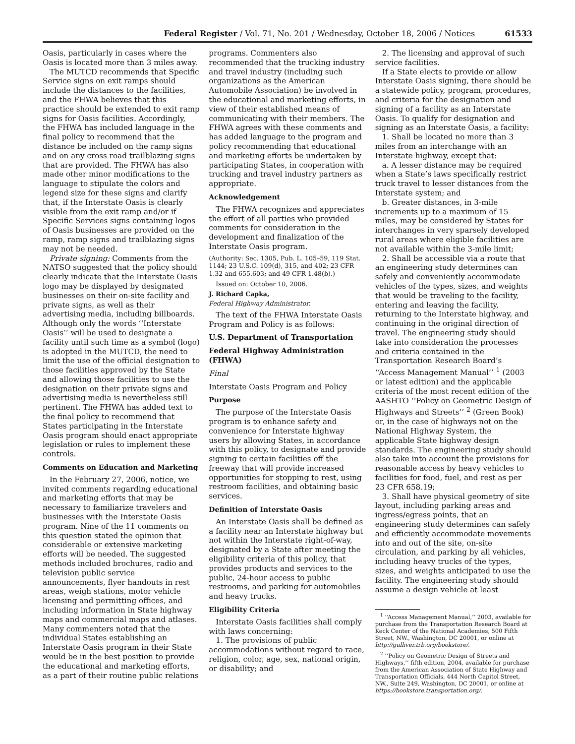Federal Register / Vol. 71, No. 201 / Wednesday, October 18, 2006 / Notices 61533
Oasis, particularly in cases where the Oasis is located more than 3 miles away.
The MUTCD recommends that Specific Service signs on exit ramps should include the distances to the facilities, and the FHWA believes that this practice should be extended to exit ramp signs for Oasis facilities. Accordingly, the FHWA has included language in the final policy to recommend that the distance be included on the ramp signs and on any cross road trailblazing signs that are provided. The FHWA has also made other minor modifications to the language to stipulate the colors and legend size for these signs and clarify that, if the Interstate Oasis is clearly visible from the exit ramp and/or if Specific Services signs containing logos of Oasis businesses are provided on the ramp, ramp signs and trailblazing signs may not be needed.
Private signing: Comments from the NATSO suggested that the policy should clearly indicate that the Interstate Oasis logo may be displayed by designated businesses on their on-site facility and private signs, as well as their advertising media, including billboards. Although only the words ‘‘Interstate Oasis’’ will be used to designate a facility until such time as a symbol (logo) is adopted in the MUTCD, the need to limit the use of the official designation to those facilities approved by the State and allowing those facilities to use the designation on their private signs and advertising media is nevertheless still pertinent. The FHWA has added text to the final policy to recommend that States participating in the Interstate Oasis program should enact appropriate legislation or rules to implement these controls.
Comments on Education and Marketing
In the February 27, 2006, notice, we invited comments regarding educational and marketing efforts that may be necessary to familiarize travelers and businesses with the Interstate Oasis program. Nine of the 11 comments on this question stated the opinion that considerable or extensive marketing efforts will be needed. The suggested methods included brochures, radio and television public service announcements, flyer handouts in rest areas, weigh stations, motor vehicle licensing and permitting offices, and including information in State highway maps and commercial maps and atlases. Many commenters noted that the individual States establishing an Interstate Oasis program in their State would be in the best position to provide the educational and marketing efforts, as a part of their routine public relations
programs. Commenters also recommended that the trucking industry and travel industry (including such organizations as the American Automobile Association) be involved in the educational and marketing efforts, in view of their established means of communicating with their members. The FHWA agrees with these comments and has added language to the program and policy recommending that educational and marketing efforts be undertaken by participating States, in cooperation with trucking and travel industry partners as appropriate.
Acknowledgement
The FHWA recognizes and appreciates the effort of all parties who provided comments for consideration in the development and finalization of the Interstate Oasis program.
(Authority: Sec. 1305, Pub. L. 105–59, 119 Stat. 1144; 23 U.S.C. 109(d), 315, and 402; 23 CFR 1.32 and 655.603; and 49 CFR 1.48(b).)
Issued on: October 10, 2006.
J. Richard Capka,
Federal Highway Administrator.
The text of the FHWA Interstate Oasis Program and Policy is as follows:
U.S. Department of Transportation
Federal Highway Administration (FHWA)
Final
Interstate Oasis Program and Policy
Purpose
The purpose of the Interstate Oasis program is to enhance safety and convenience for Interstate highway users by allowing States, in accordance with this policy, to designate and provide signing to certain facilities off the freeway that will provide increased opportunities for stopping to rest, using restroom facilities, and obtaining basic services.
Definition of Interstate Oasis
An Interstate Oasis shall be defined as a facility near an Interstate highway but not within the Interstate right-of-way, designated by a State after meeting the eligibility criteria of this policy, that provides products and services to the public, 24-hour access to public restrooms, and parking for automobiles and heavy trucks.
Eligibility Criteria
Interstate Oasis facilities shall comply with laws concerning:
1. The provisions of public accommodations without regard to race, religion, color, age, sex, national origin, or disability; and
2. The licensing and approval of such service facilities.
If a State elects to provide or allow Interstate Oasis signing, there should be a statewide policy, program, procedures, and criteria for the designation and signing of a facility as an Interstate Oasis. To qualify for designation and signing as an Interstate Oasis, a facility:
1. Shall be located no more than 3 miles from an interchange with an Interstate highway, except that:
a. A lesser distance may be required when a State’s laws specifically restrict truck travel to lesser distances from the Interstate system; and
b. Greater distances, in 3-mile increments up to a maximum of 15 miles, may be considered by States for interchanges in very sparsely developed rural areas where eligible facilities are not available within the 3-mile limit;
2. Shall be accessible via a route that an engineering study determines can safely and conveniently accommodate vehicles of the types, sizes, and weights that would be traveling to the facility, entering and leaving the facility, returning to the Interstate highway, and continuing in the original direction of travel. The engineering study should take into consideration the processes and criteria contained in the Transportation Research Board’s ‘‘Access Management Manual’’ <sup>1</sup> (2003 or latest edition) and the applicable criteria of the most recent edition of the AASHTO ‘‘Policy on Geometric Design of Highways and Streets’’ <sup>2</sup> (Green Book) or, in the case of highways not on the National Highway System, the applicable State highway design standards. The engineering study should also take into account the provisions for reasonable access by heavy vehicles to facilities for food, fuel, and rest as per 23 CFR 658.19;
3. Shall have physical geometry of site layout, including parking areas and ingress/egress points, that an engineering study determines can safely and efficiently accommodate movements into and out of the site, on-site circulation, and parking by all vehicles, including heavy trucks of the types, sizes, and weights anticipated to use the facility. The engineering study should assume a design vehicle at least
<sup>1</sup> ‘‘Access Management Manual,’’ 2003, available for purchase from the Transportation Research Board at Keck Center of the National Academies, 500 Fifth Street, NW., Washington, DC 20001, or online at http://gulliver.trb.org/bookstore/.
<sup>2</sup> ‘‘Policy on Geometric Design of Streets and Highways,’’ fifth edition, 2004, available for purchase from the American Association of State Highway and Transportation Officials, 444 North Capitol Street, NW., Suite 249, Washington, DC 20001, or online at https://bookstore.transportation.org/.